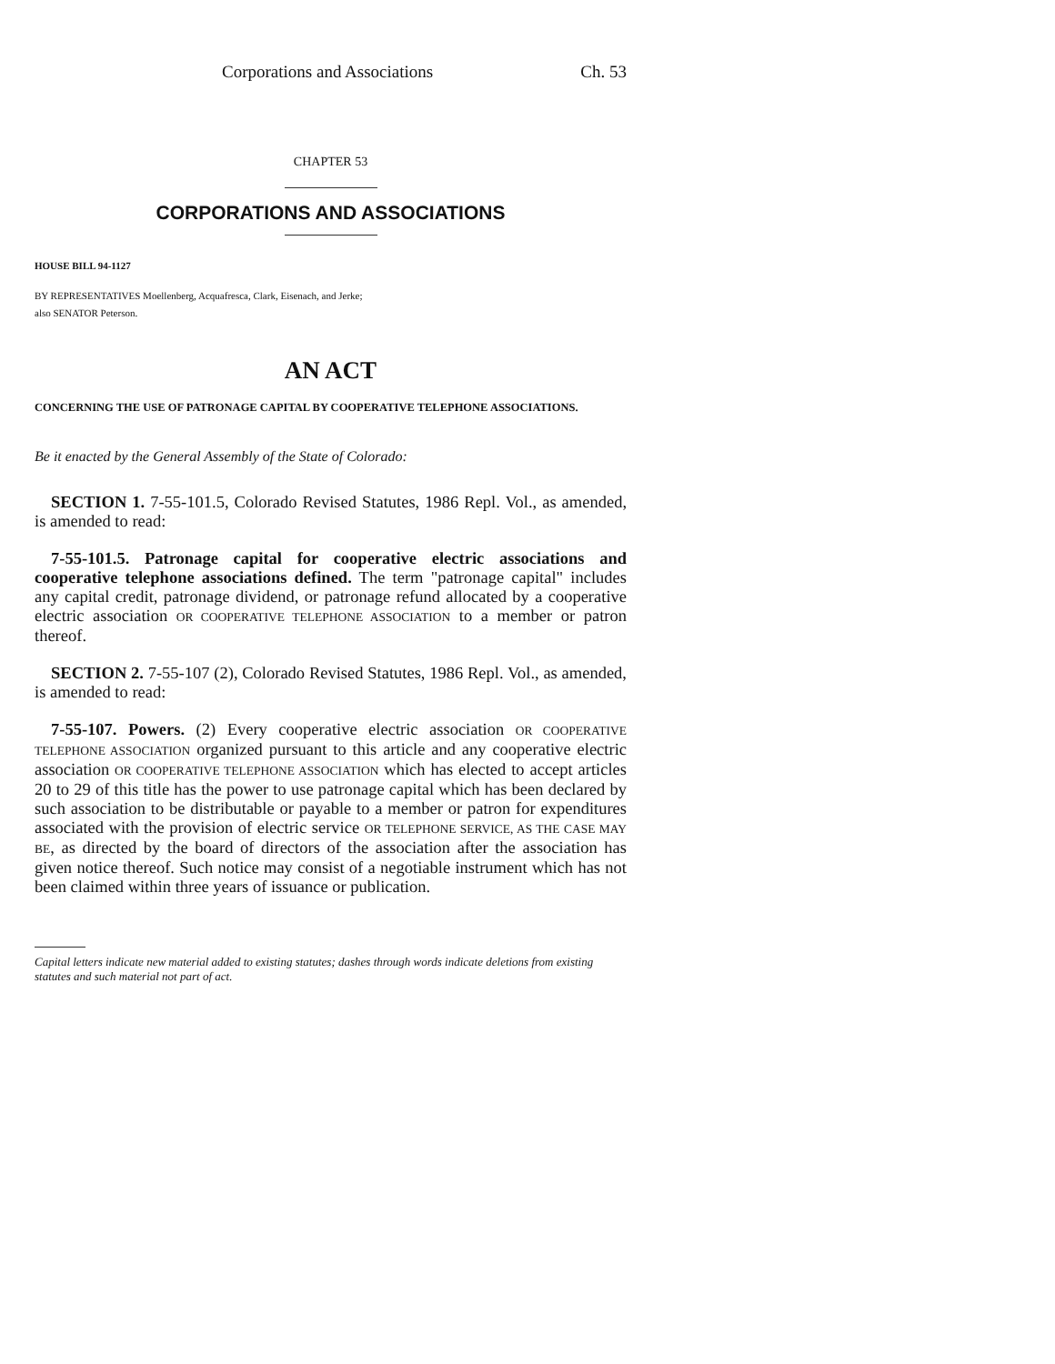Corporations and Associations Ch. 53
CHAPTER 53
CORPORATIONS AND ASSOCIATIONS
HOUSE BILL 94-1127
BY REPRESENTATIVES Moellenberg, Acquafresca, Clark, Eisenach, and Jerke;
also SENATOR Peterson.
AN ACT
CONCERNING THE USE OF PATRONAGE CAPITAL BY COOPERATIVE TELEPHONE ASSOCIATIONS.
Be it enacted by the General Assembly of the State of Colorado:
SECTION 1. 7-55-101.5, Colorado Revised Statutes, 1986 Repl. Vol., as amended, is amended to read:
7-55-101.5. Patronage capital for cooperative electric associations and cooperative telephone associations defined. The term "patronage capital" includes any capital credit, patronage dividend, or patronage refund allocated by a cooperative electric association OR COOPERATIVE TELEPHONE ASSOCIATION to a member or patron thereof.
SECTION 2. 7-55-107 (2), Colorado Revised Statutes, 1986 Repl. Vol., as amended, is amended to read:
7-55-107. Powers. (2) Every cooperative electric association OR COOPERATIVE TELEPHONE ASSOCIATION organized pursuant to this article and any cooperative electric association OR COOPERATIVE TELEPHONE ASSOCIATION which has elected to accept articles 20 to 29 of this title has the power to use patronage capital which has been declared by such association to be distributable or payable to a member or patron for expenditures associated with the provision of electric service OR TELEPHONE SERVICE, AS THE CASE MAY BE, as directed by the board of directors of the association after the association has given notice thereof. Such notice may consist of a negotiable instrument which has not been claimed within three years of issuance or publication.
Capital letters indicate new material added to existing statutes; dashes through words indicate deletions from existing statutes and such material not part of act.